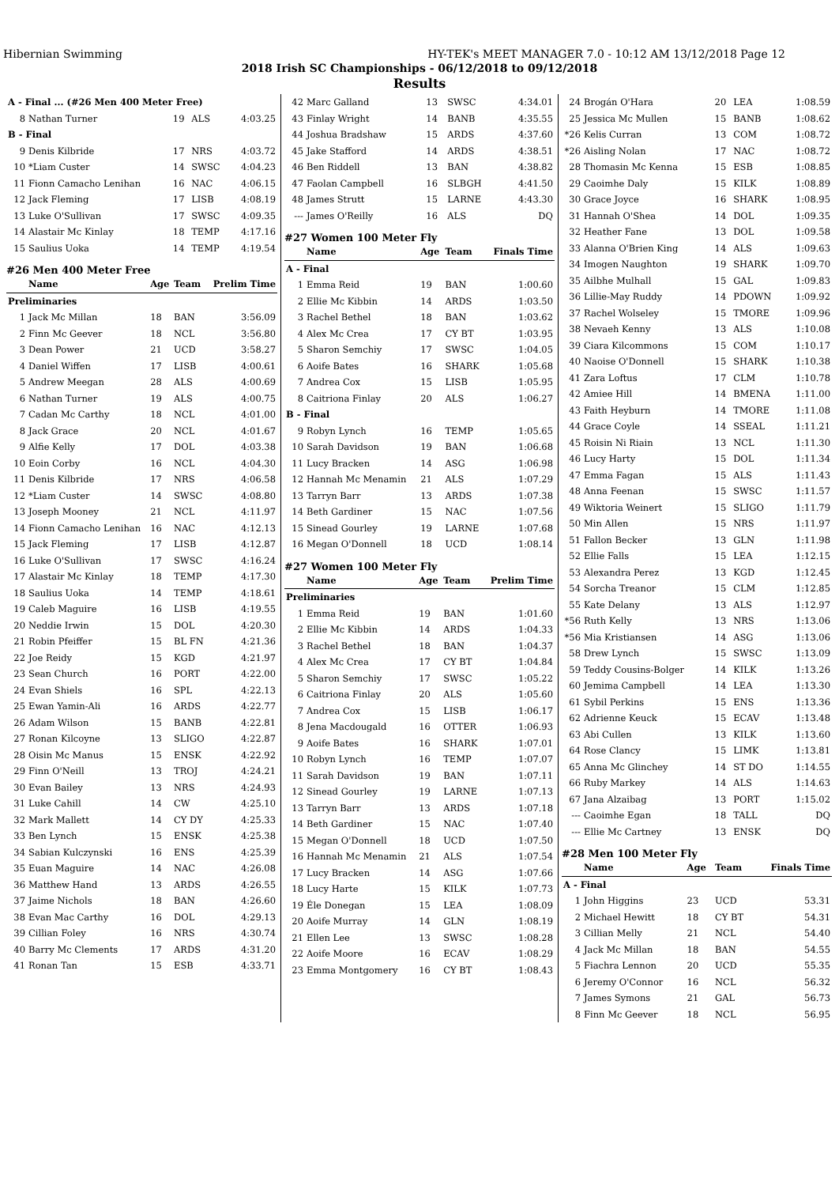Hibernian Swimming HY-TEK's MEET MANAGER 7.0 - 10:12 AM 13/12/2018 Page 12
2018 Irish SC Championships - 06/12/2018 to 09/12/2018
Results
| A - Final ... (#26 Men 400 Meter Free) | | | | |
| 8 | Nathan Turner | 19 | ALS | 4:03.25 |
| B - Final | | | | |
| 9 | Denis Kilbride | 17 | NRS | 4:03.72 |
| 10 | *Liam Custer | 14 | SWSC | 4:04.23 |
| 11 | Fionn Camacho Lenihan | 16 | NAC | 4:06.15 |
| 12 | Jack Fleming | 17 | LISB | 4:08.19 |
| 13 | Luke O'Sullivan | 17 | SWSC | 4:09.35 |
| 14 | Alastair Mc Kinlay | 18 | TEMP | 4:17.16 |
| 15 | Saulius Uoka | 14 | TEMP | 4:19.54 |
#26 Men 400 Meter Free
| | Name | Age | Team | Prelim Time |
| --- | --- | --- | --- | --- |
| Preliminaries | | | | |
| 1 | Jack Mc Millan | 18 | BAN | 3:56.09 |
| 2 | Finn Mc Geever | 18 | NCL | 3:56.80 |
| 3 | Dean Power | 21 | UCD | 3:58.27 |
| 4 | Daniel Wiffen | 17 | LISB | 4:00.61 |
| 5 | Andrew Meegan | 28 | ALS | 4:00.69 |
| 6 | Nathan Turner | 19 | ALS | 4:00.75 |
| 7 | Cadan Mc Carthy | 18 | NCL | 4:01.00 |
| 8 | Jack Grace | 20 | NCL | 4:01.67 |
| 9 | Alfie Kelly | 17 | DOL | 4:03.38 |
| 10 | Eoin Corby | 16 | NCL | 4:04.30 |
| 11 | Denis Kilbride | 17 | NRS | 4:06.58 |
| 12 | *Liam Custer | 14 | SWSC | 4:08.80 |
| 13 | Joseph Mooney | 21 | NCL | 4:11.97 |
| 14 | Fionn Camacho Lenihan | 16 | NAC | 4:12.13 |
| 15 | Jack Fleming | 17 | LISB | 4:12.87 |
| 16 | Luke O'Sullivan | 17 | SWSC | 4:16.24 |
| 17 | Alastair Mc Kinlay | 18 | TEMP | 4:17.30 |
| 18 | Saulius Uoka | 14 | TEMP | 4:18.61 |
| 19 | Caleb Maguire | 16 | LISB | 4:19.55 |
| 20 | Neddie Irwin | 15 | DOL | 4:20.30 |
| 21 | Robin Pfeiffer | 15 | BL FN | 4:21.36 |
| 22 | Joe Reidy | 15 | KGD | 4:21.97 |
| 23 | Sean Church | 16 | PORT | 4:22.00 |
| 24 | Evan Shiels | 16 | SPL | 4:22.13 |
| 25 | Ewan Yamin-Ali | 16 | ARDS | 4:22.77 |
| 26 | Adam Wilson | 15 | BANB | 4:22.81 |
| 27 | Ronan Kilcoyne | 13 | SLIGO | 4:22.87 |
| 28 | Oisin Mc Manus | 15 | ENSK | 4:22.92 |
| 29 | Finn O'Neill | 13 | TROJ | 4:24.21 |
| 30 | Evan Bailey | 13 | NRS | 4:24.93 |
| 31 | Luke Cahill | 14 | CW | 4:25.10 |
| 32 | Mark Mallett | 14 | CY DY | 4:25.33 |
| 33 | Ben Lynch | 15 | ENSK | 4:25.38 |
| 34 | Sabian Kulczynski | 16 | ENS | 4:25.39 |
| 35 | Euan Maguire | 14 | NAC | 4:26.08 |
| 36 | Matthew Hand | 13 | ARDS | 4:26.55 |
| 37 | Jaime Nichols | 18 | BAN | 4:26.60 |
| 38 | Evan Mac Carthy | 16 | DOL | 4:29.13 |
| 39 | Cillian Foley | 16 | NRS | 4:30.74 |
| 40 | Barry Mc Clements | 17 | ARDS | 4:31.20 |
| 41 | Ronan Tan | 15 | ESB | 4:33.71 |
| 42 | Marc Galland | 13 | SWSC | 4:34.01 |
| 43 | Finlay Wright | 14 | BANB | 4:35.55 |
| 44 | Joshua Bradshaw | 15 | ARDS | 4:37.60 |
| 45 | Jake Stafford | 14 | ARDS | 4:38.51 |
| 46 | Ben Riddell | 13 | BAN | 4:38.82 |
| 47 | Faolan Campbell | 16 | SLBGH | 4:41.50 |
| 48 | James Strutt | 15 | LARNE | 4:43.30 |
| --- | James O'Reilly | 16 | ALS | DQ |
#27 Women 100 Meter Fly
| | Name | Age | Team | Finals Time |
| --- | --- | --- | --- | --- |
| A - Final | | | | |
| 1 | Emma Reid | 19 | BAN | 1:00.60 |
| 2 | Ellie Mc Kibbin | 14 | ARDS | 1:03.50 |
| 3 | Rachel Bethel | 18 | BAN | 1:03.62 |
| 4 | Alex Mc Crea | 17 | CY BT | 1:03.95 |
| 5 | Sharon Semchiy | 17 | SWSC | 1:04.05 |
| 6 | Aoife Bates | 16 | SHARK | 1:05.68 |
| 7 | Andrea Cox | 15 | LISB | 1:05.95 |
| 8 | Caitriona Finlay | 20 | ALS | 1:06.27 |
| B - Final | | | | |
| 9 | Robyn Lynch | 16 | TEMP | 1:05.65 |
| 10 | Sarah Davidson | 19 | BAN | 1:06.68 |
| 11 | Lucy Bracken | 14 | ASG | 1:06.98 |
| 12 | Hannah Mc Menamin | 21 | ALS | 1:07.29 |
| 13 | Tarryn Barr | 13 | ARDS | 1:07.38 |
| 14 | Beth Gardiner | 15 | NAC | 1:07.56 |
| 15 | Sinead Gourley | 19 | LARNE | 1:07.68 |
| 16 | Megan O'Donnell | 18 | UCD | 1:08.14 |
#27 Women 100 Meter Fly
| | Name | Age | Team | Prelim Time |
| --- | --- | --- | --- | --- |
| Preliminaries | | | | |
| 1 | Emma Reid | 19 | BAN | 1:01.60 |
| 2 | Ellie Mc Kibbin | 14 | ARDS | 1:04.33 |
| 3 | Rachel Bethel | 18 | BAN | 1:04.37 |
| 4 | Alex Mc Crea | 17 | CY BT | 1:04.84 |
| 5 | Sharon Semchiy | 17 | SWSC | 1:05.22 |
| 6 | Caitriona Finlay | 20 | ALS | 1:05.60 |
| 7 | Andrea Cox | 15 | LISB | 1:06.17 |
| 8 | Jena Macdougald | 16 | OTTER | 1:06.93 |
| 9 | Aoife Bates | 16 | SHARK | 1:07.01 |
| 10 | Robyn Lynch | 16 | TEMP | 1:07.07 |
| 11 | Sarah Davidson | 19 | BAN | 1:07.11 |
| 12 | Sinead Gourley | 19 | LARNE | 1:07.13 |
| 13 | Tarryn Barr | 13 | ARDS | 1:07.18 |
| 14 | Beth Gardiner | 15 | NAC | 1:07.40 |
| 15 | Megan O'Donnell | 18 | UCD | 1:07.50 |
| 16 | Hannah Mc Menamin | 21 | ALS | 1:07.54 |
| 17 | Lucy Bracken | 14 | ASG | 1:07.66 |
| 18 | Lucy Harte | 15 | KILK | 1:07.73 |
| 19 | Éle Donegan | 15 | LEA | 1:08.09 |
| 20 | Aoife Murray | 14 | GLN | 1:08.19 |
| 21 | Ellen Lee | 13 | SWSC | 1:08.28 |
| 22 | Aoife Moore | 16 | ECAV | 1:08.29 |
| 23 | Emma Montgomery | 16 | CY BT | 1:08.43 |
| 24 | Brogán O'Hara | 20 | LEA | 1:08.59 |
| 25 | Jessica Mc Mullen | 15 | BANB | 1:08.62 |
| *26 | Kelis Curran | 13 | COM | 1:08.72 |
| *26 | Aisling Nolan | 17 | NAC | 1:08.72 |
| 28 | Thomasin Mc Kenna | 15 | ESB | 1:08.85 |
| 29 | Caoimhe Daly | 15 | KILK | 1:08.89 |
| 30 | Grace Joyce | 16 | SHARK | 1:08.95 |
| 31 | Hannah O'Shea | 14 | DOL | 1:09.35 |
| 32 | Heather Fane | 13 | DOL | 1:09.58 |
| 33 | Alanna O'Brien King | 14 | ALS | 1:09.63 |
| 34 | Imogen Naughton | 19 | SHARK | 1:09.70 |
| 35 | Ailbhe Mulhall | 15 | GAL | 1:09.83 |
| 36 | Lillie-May Ruddy | 14 | PDOWN | 1:09.92 |
| 37 | Rachel Wolseley | 15 | TMORE | 1:09.96 |
| 38 | Nevaeh Kenny | 13 | ALS | 1:10.08 |
| 39 | Ciara Kilcommons | 15 | COM | 1:10.17 |
| 40 | Naoise O'Donnell | 15 | SHARK | 1:10.38 |
| 41 | Zara Loftus | 17 | CLM | 1:10.78 |
| 42 | Amiee Hill | 14 | BMENA | 1:11.00 |
| 43 | Faith Heyburn | 14 | TMORE | 1:11.08 |
| 44 | Grace Coyle | 14 | SSEAL | 1:11.21 |
| 45 | Roisin Ni Riain | 13 | NCL | 1:11.30 |
| 46 | Lucy Harty | 15 | DOL | 1:11.34 |
| 47 | Emma Fagan | 15 | ALS | 1:11.43 |
| 48 | Anna Feenan | 15 | SWSC | 1:11.57 |
| 49 | Wiktoria Weinert | 15 | SLIGO | 1:11.79 |
| 50 | Min Allen | 15 | NRS | 1:11.97 |
| 51 | Fallon Becker | 13 | GLN | 1:11.98 |
| 52 | Ellie Falls | 15 | LEA | 1:12.15 |
| 53 | Alexandra Perez | 13 | KGD | 1:12.45 |
| 54 | Sorcha Treanor | 15 | CLM | 1:12.85 |
| 55 | Kate Delany | 13 | ALS | 1:12.97 |
| *56 | Ruth Kelly | 13 | NRS | 1:13.06 |
| *56 | Mia Kristiansen | 14 | ASG | 1:13.06 |
| 58 | Drew Lynch | 15 | SWSC | 1:13.09 |
| 59 | Teddy Cousins-Bolger | 14 | KILK | 1:13.26 |
| 60 | Jemima Campbell | 14 | LEA | 1:13.30 |
| 61 | Sybil Perkins | 15 | ENS | 1:13.36 |
| 62 | Adrienne Keuck | 15 | ECAV | 1:13.48 |
| 63 | Abi Cullen | 13 | KILK | 1:13.60 |
| 64 | Rose Clancy | 15 | LIMK | 1:13.81 |
| 65 | Anna Mc Glinchey | 14 | ST DO | 1:14.55 |
| 66 | Ruby Markey | 14 | ALS | 1:14.63 |
| 67 | Jana Alzaibag | 13 | PORT | 1:15.02 |
| --- | Caoimhe Egan | 18 | TALL | DQ |
| --- | Ellie Mc Cartney | 13 | ENSK | DQ |
#28 Men 100 Meter Fly
| | Name | Age | Team | Finals Time |
| --- | --- | --- | --- | --- |
| A - Final | | | | |
| 1 | John Higgins | 23 | UCD | 53.31 |
| 2 | Michael Hewitt | 18 | CY BT | 54.31 |
| 3 | Cillian Melly | 21 | NCL | 54.40 |
| 4 | Jack Mc Millan | 18 | BAN | 54.55 |
| 5 | Fiachra Lennon | 20 | UCD | 55.35 |
| 6 | Jeremy O'Connor | 16 | NCL | 56.32 |
| 7 | James Symons | 21 | GAL | 56.73 |
| 8 | Finn Mc Geever | 18 | NCL | 56.95 |